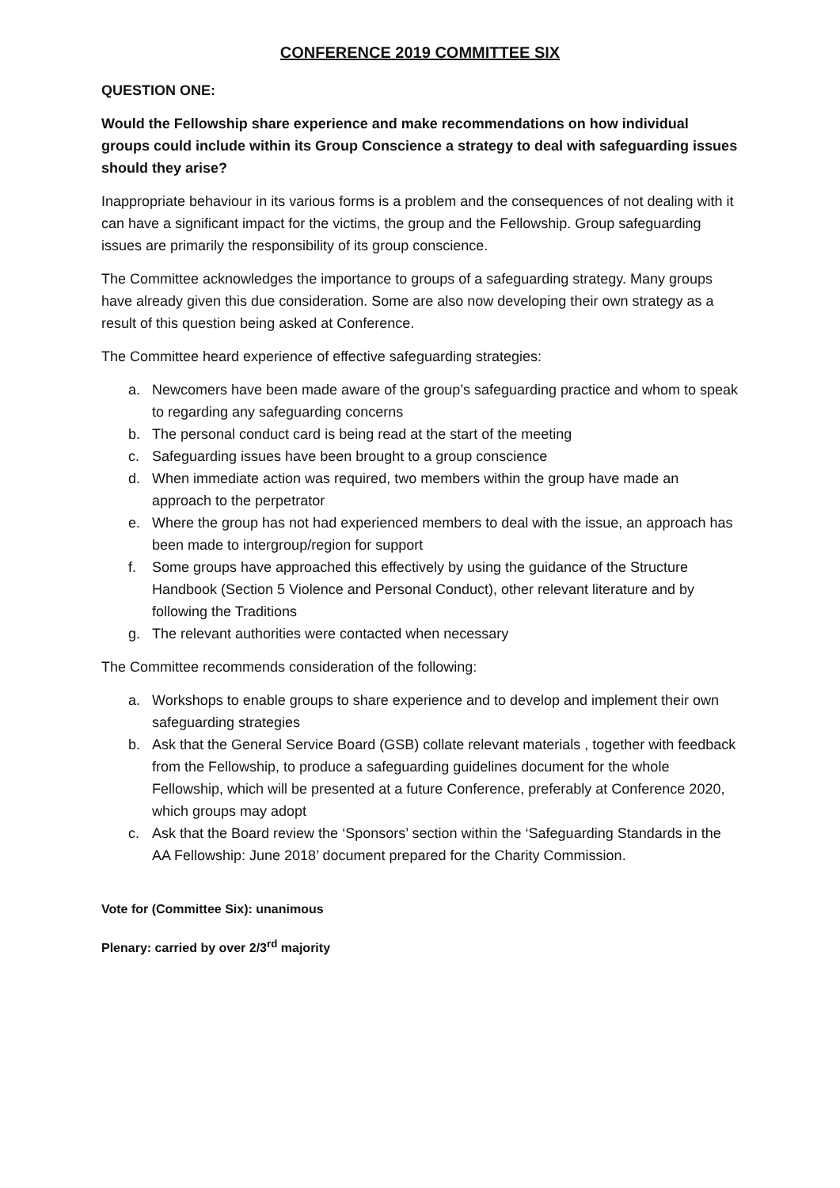CONFERENCE 2019 COMMITTEE SIX
QUESTION ONE:
Would the Fellowship share experience and make recommendations on how individual groups could include within its Group Conscience a strategy to deal with safeguarding issues should they arise?
Inappropriate behaviour in its various forms is a problem and the consequences of not dealing with it can have a significant impact for the victims, the group and the Fellowship. Group safeguarding issues are primarily the responsibility of its group conscience.
The Committee acknowledges the importance to groups of a safeguarding strategy. Many groups have already given this due consideration. Some are also now developing their own strategy as a result of this question being asked at Conference.
The Committee heard experience of effective safeguarding strategies:
a. Newcomers have been made aware of the group’s safeguarding practice and whom to speak to regarding any safeguarding concerns
b. The personal conduct card is being read at the start of the meeting
c. Safeguarding issues have been brought to a group conscience
d. When immediate action was required, two members within the group have made an approach to the perpetrator
e. Where the group has not had experienced members to deal with the issue, an approach has been made to intergroup/region for support
f. Some groups have approached this effectively by using the guidance of the Structure Handbook (Section 5 Violence and Personal Conduct), other relevant literature and by following the Traditions
g. The relevant authorities were contacted when necessary
The Committee recommends consideration of the following:
a. Workshops to enable groups to share experience and to develop and implement their own safeguarding strategies
b. Ask that the General Service Board (GSB) collate relevant materials , together with feedback from the Fellowship, to produce a safeguarding guidelines document for the whole Fellowship, which will be presented at a future Conference, preferably at Conference 2020, which groups may adopt
c. Ask that the Board review the ‘Sponsors’ section within the ‘Safeguarding Standards in the AA Fellowship: June 2018’ document prepared for the Charity Commission.
Vote for (Committee Six): unanimous
Plenary: carried by over 2/3<sup>rd</sup> majority